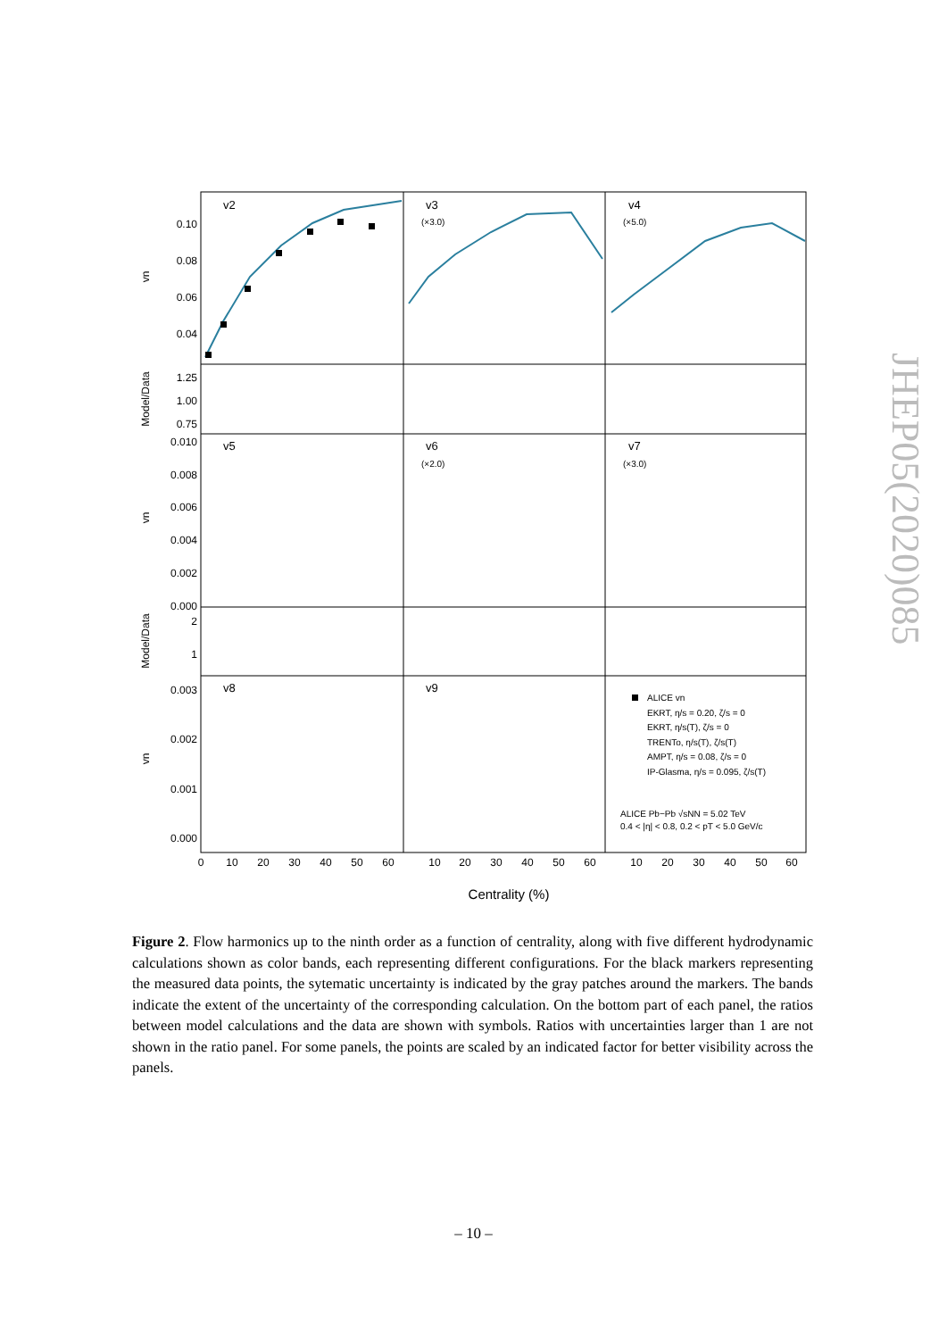v2
v3
v4
v5
v6
v7
v8
v9
(×3.0)
(×5.0)
(×2.0)
(×3.0)
0.10
0.08
0.06
0.04
1.25
1.00
0.75
0.010
0.008
0.006
0.004
0.002
0.000
2
1
0.003
0.002
0.001
0.000
0
10
20
30
40
50
60
10
20
30
40
50
60
10
20
30
40
50
60
Centrality (%)
vn
Model/Data
vn
Model/Data
vn
ALICE vn
EKRT, η/s = 0.20, ζ/s = 0
EKRT, η/s(T), ζ/s = 0
TRENTo, η/s(T), ζ/s(T)
AMPT, η/s = 0.08, ζ/s = 0
IP-Glasma, η/s = 0.095, ζ/s(T)
ALICE Pb−Pb √sNN = 5.02 TeV
0.4 < |η| < 0.8, 0.2 < pT < 5.0 GeV/c
Figure 2. Flow harmonics up to the ninth order as a function of centrality, along with five different hydrodynamic calculations shown as color bands, each representing different configurations. For the black markers representing the measured data points, the sytematic uncertainty is indicated by the gray patches around the markers. The bands indicate the extent of the uncertainty of the corresponding calculation. On the bottom part of each panel, the ratios between model calculations and the data are shown with symbols. Ratios with uncertainties larger than 1 are not shown in the ratio panel. For some panels, the points are scaled by an indicated factor for better visibility across the panels.
JHEP05(2020)085
– 10 –